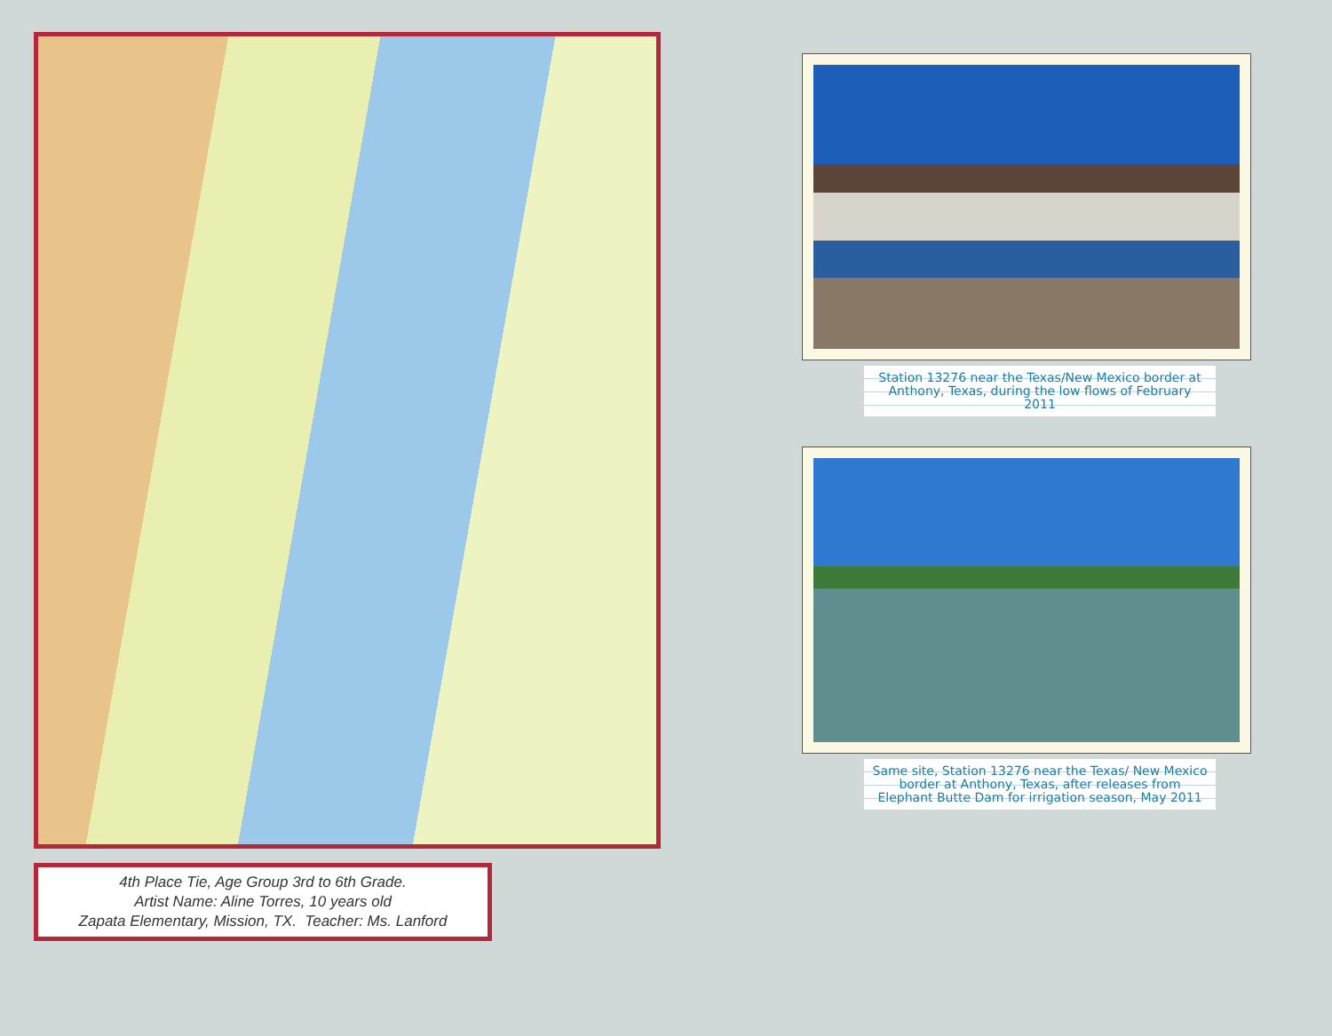4th Place Tie, Age Group 3rd to 6th Grade.
Artist Name: Aline Torres, 10 years old
Zapata Elementary, Mission, TX. Teacher: Ms. Lanford
Station 13276 near the Texas/New Mexico border at Anthony, Texas, during the low flows of February 2011
Same site, Station 13276 near the Texas/ New Mexico border at Anthony, Texas, after releases from Elephant Butte Dam for irrigation season, May 2011